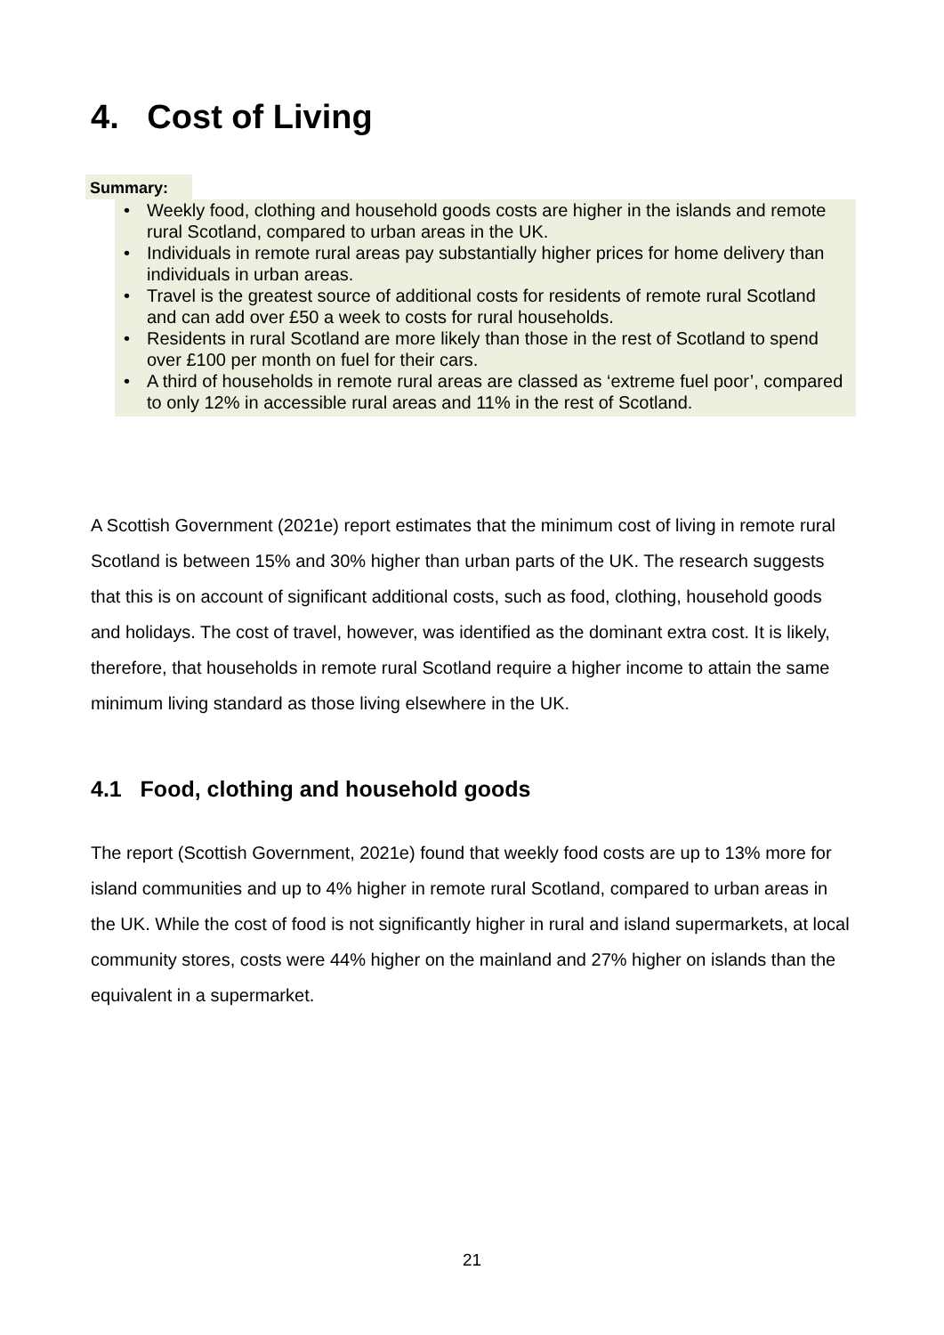4. Cost of Living
Summary:
• Weekly food, clothing and household goods costs are higher in the islands and remote rural Scotland, compared to urban areas in the UK.
• Individuals in remote rural areas pay substantially higher prices for home delivery than individuals in urban areas.
• Travel is the greatest source of additional costs for residents of remote rural Scotland and can add over £50 a week to costs for rural households.
• Residents in rural Scotland are more likely than those in the rest of Scotland to spend over £100 per month on fuel for their cars.
• A third of households in remote rural areas are classed as ‘extreme fuel poor’, compared to only 12% in accessible rural areas and 11% in the rest of Scotland.
A Scottish Government (2021e) report estimates that the minimum cost of living in remote rural Scotland is between 15% and 30% higher than urban parts of the UK. The research suggests that this is on account of significant additional costs, such as food, clothing, household goods and holidays. The cost of travel, however, was identified as the dominant extra cost. It is likely, therefore, that households in remote rural Scotland require a higher income to attain the same minimum living standard as those living elsewhere in the UK.
4.1 Food, clothing and household goods
The report (Scottish Government, 2021e) found that weekly food costs are up to 13% more for island communities and up to 4% higher in remote rural Scotland, compared to urban areas in the UK. While the cost of food is not significantly higher in rural and island supermarkets, at local community stores, costs were 44% higher on the mainland and 27% higher on islands than the equivalent in a supermarket.
21